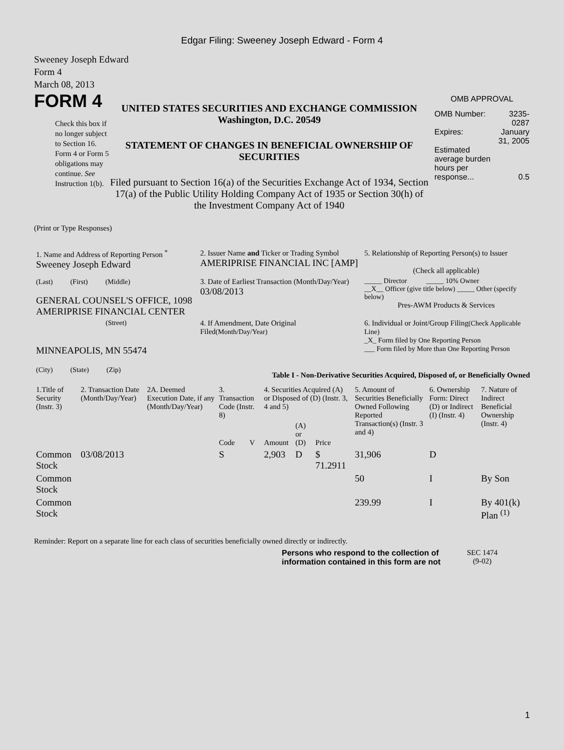Edgar Filing: Sweeney Joseph Edward - Form 4
Sweeney Joseph Edward
Form 4
March 08, 2013
FORM 4
Check this box if no longer subject to Section 16. Form 4 or Form 5 obligations may continue. See Instruction 1(b).
UNITED STATES SECURITIES AND EXCHANGE COMMISSION
Washington, D.C. 20549
STATEMENT OF CHANGES IN BENEFICIAL OWNERSHIP OF SECURITIES
Filed pursuant to Section 16(a) of the Securities Exchange Act of 1934, Section 17(a) of the Public Utility Holding Company Act of 1935 or Section 30(h) of the Investment Company Act of 1940
OMB APPROVAL
| OMB Number: | 3235-0287 |
| Expires: | January 31, 2005 |
| Estimated average burden hours per response... | 0.5 |
(Print or Type Responses)
| 1. Name and Address of Reporting Person <sup>*</sup> Sweeney Joseph Edward | 2. Issuer Name and Ticker or Trading Symbol AMERIPRISE FINANCIAL INC [AMP] | 5. Relationship of Reporting Person(s) to Issuer (Check all applicable) |
| (Last) (First) (Middle) GENERAL COUNSEL'S OFFICE, 1098 AMERIPRISE FINANCIAL CENTER | 3. Date of Earliest Transaction (Month/Day/Year) 03/08/2013 | _____ Director _____ 10% Owner __X__ Officer (give title below) _____ Other (specify below) Pres-AWM Products & Services |
| (Street) MINNEAPOLIS, MN 55474 (City) (State) (Zip) | 4. If Amendment, Date Original Filed (Month/Day/Year) | 6. Individual or Joint/Group Filing (Check Applicable Line) _X_ Form filed by One Reporting Person ___ Form filed by More than One Reporting Person |
Table I - Non-Derivative Securities Acquired, Disposed of, or Beneficially Owned
| 1.Title of Security (Instr. 3) | 2. Transaction Date (Month/Day/Year) | 2A. Deemed Execution Date, if any (Month/Day/Year) | 3. Transaction Code (Instr. 8) | | 4. Securities Acquired (A) or Disposed of (D) (Instr. 3, 4 and 5) | | | 5. Amount of Securities Beneficially Owned Following Reported Transaction(s) (Instr. 3 and 4) | 6. Ownership Form: Direct (D) or Indirect (I) (Instr. 4) | 7. Nature of Indirect Beneficial Ownership (Instr. 4) |
| --- | --- | --- | --- | --- | --- | --- | --- | --- | --- | --- |
| | | | Code | V | Amount | (A) or (D) | Price | | | |
| Common Stock | 03/08/2013 | | S | | 2,903 | D | $ 71.2911 | 31,906 | D | |
| Common Stock | | | | | | | | 50 | I | By Son |
| Common Stock | | | | | | | | 239.99 | I | By 401(k) Plan <sup>(1)</sup> |
Reminder: Report on a separate line for each class of securities beneficially owned directly or indirectly.
Persons who respond to the collection of information contained in this form are not
SEC 1474
(9-02)
1